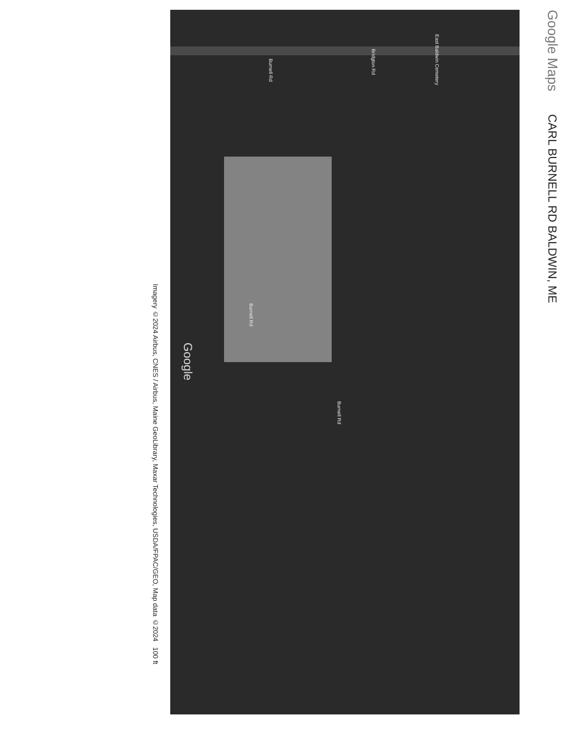Google Maps CARL BURNELL RD BALDWIN, ME
Bridgton Rd
Burnell Rd
Burnell Rd
Burnell Rd
East Baldwin Cemetery
Google
Imagery ©2024 Airbus, CNES / Airbus, Maine GeoLibrary, Maxar Technologies, USDA/FPAC/GEO, Map data ©2024 100 ft